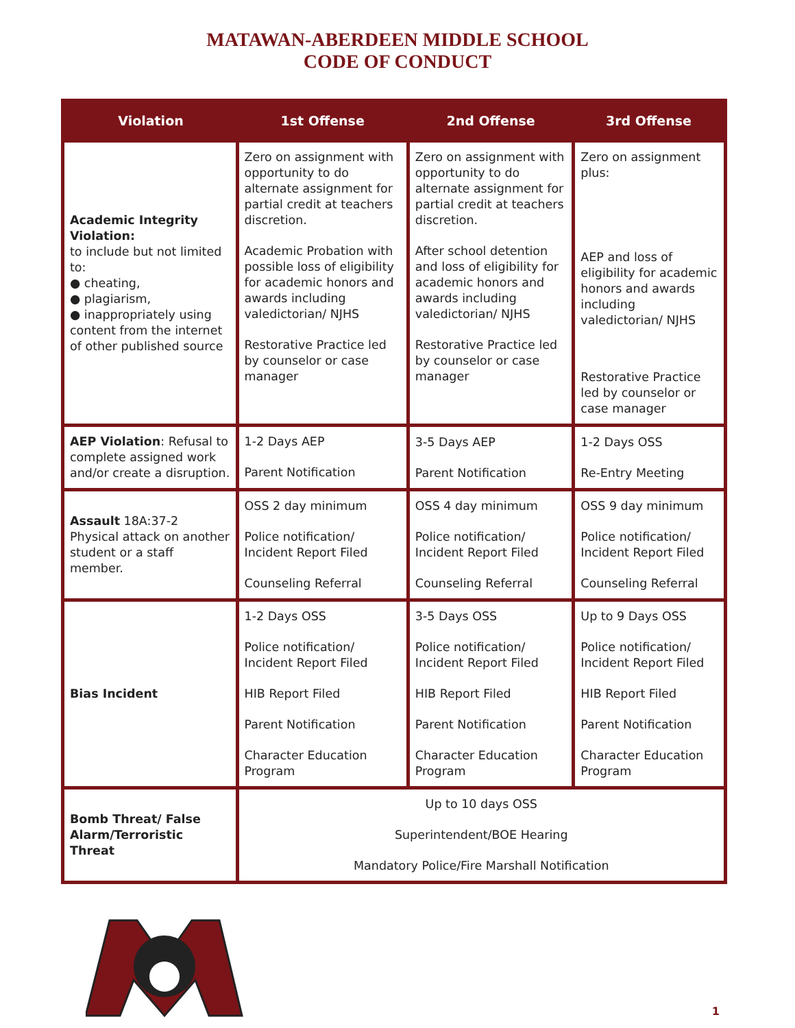MATAWAN-ABERDEEN MIDDLE SCHOOL
CODE OF CONDUCT
| Violation | 1st Offense | 2nd Offense | 3rd Offense |
| --- | --- | --- | --- |
| Academic Integrity Violation: to include but not limited to: ● cheating, ● plagiarism, ● inappropriately using content from the internet of other published source | Zero on assignment with opportunity to do alternate assignment for partial credit at teachers discretion. Academic Probation with possible loss of eligibility for academic honors and awards including valedictorian/ NJHS Restorative Practice led by counselor or case manager | Zero on assignment with opportunity to do alternate assignment for partial credit at teachers discretion. After school detention and loss of eligibility for academic honors and awards including valedictorian/ NJHS Restorative Practice led by counselor or case manager | Zero on assignment plus: AEP and loss of eligibility for academic honors and awards including valedictorian/ NJHS Restorative Practice led by counselor or case manager |
| AEP Violation : Refusal to complete assigned work and/or create a disruption. | 1-2 Days AEP Parent Notification | 3-5 Days AEP Parent Notification | 1-2 Days OSS Re-Entry Meeting |
| Assault 18A:37-2 Physical attack on another student or a staff member. | OSS 2 day minimum Police notification/ Incident Report Filed Counseling Referral | OSS 4 day minimum Police notification/ Incident Report Filed Counseling Referral | OSS 9 day minimum Police notification/ Incident Report Filed Counseling Referral |
| Bias Incident | 1-2 Days OSS Police notification/ Incident Report Filed HIB Report Filed Parent Notification Character Education Program | 3-5 Days OSS Police notification/ Incident Report Filed HIB Report Filed Parent Notification Character Education Program | Up to 9 Days OSS Police notification/ Incident Report Filed HIB Report Filed Parent Notification Character Education Program |
| Bomb Threat/ False Alarm/Terroristic Threat | Up to 10 days OSS Superintendent/BOE Hearing Mandatory Police/Fire Marshall Notification | | |
1